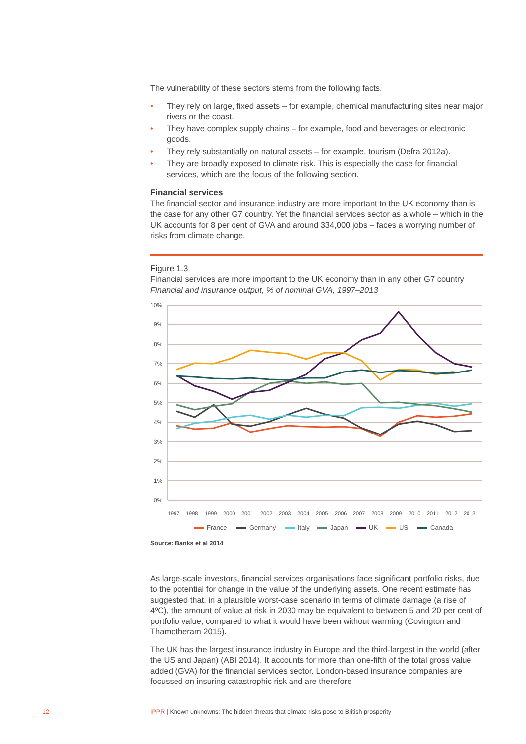The vulnerability of these sectors stems from the following facts.
• They rely on large, fixed assets – for example, chemical manufacturing sites near major rivers or the coast.
• They have complex supply chains – for example, food and beverages or electronic goods.
• They rely substantially on natural assets – for example, tourism (Defra 2012a).
• They are broadly exposed to climate risk. This is especially the case for financial services, which are the focus of the following section.
Financial services
The financial sector and insurance industry are more important to the UK economy than is the case for any other G7 country. Yet the financial services sector as a whole – which in the UK accounts for 8 per cent of GVA and around 334,000 jobs – faces a worrying number of risks from climate change.
Figure 1.3
Financial services are more important to the UK economy than in any other G7 country
Financial and insurance output, % of nominal GVA, 1997–2013
10%
9%
8%
7%
6%
5%
4%
3%
2%
1%
0%
1997
1998
1999
2000
2001
2002
2003
2004
2005
2006
2007
2008
2009
2010
2011
2012
2013
France
Germany
Italy
Japan
UK
US
Canada
Source: Banks et al 2014
As large-scale investors, financial services organisations face significant portfolio risks, due to the potential for change in the value of the underlying assets. One recent estimate has suggested that, in a plausible worst-case scenario in terms of climate damage (a rise of 4ºC), the amount of value at risk in 2030 may be equivalent to between 5 and 20 per cent of portfolio value, compared to what it would have been without warming (Covington and Thamotheram 2015).
The UK has the largest insurance industry in Europe and the third-largest in the world (after the US and Japan) (ABI 2014). It accounts for more than one-fifth of the total gross value added (GVA) for the financial services sector. London-based insurance companies are focussed on insuring catastrophic risk and are therefore
12
IPPR | Known unknowns: The hidden threats that climate risks pose to British prosperity